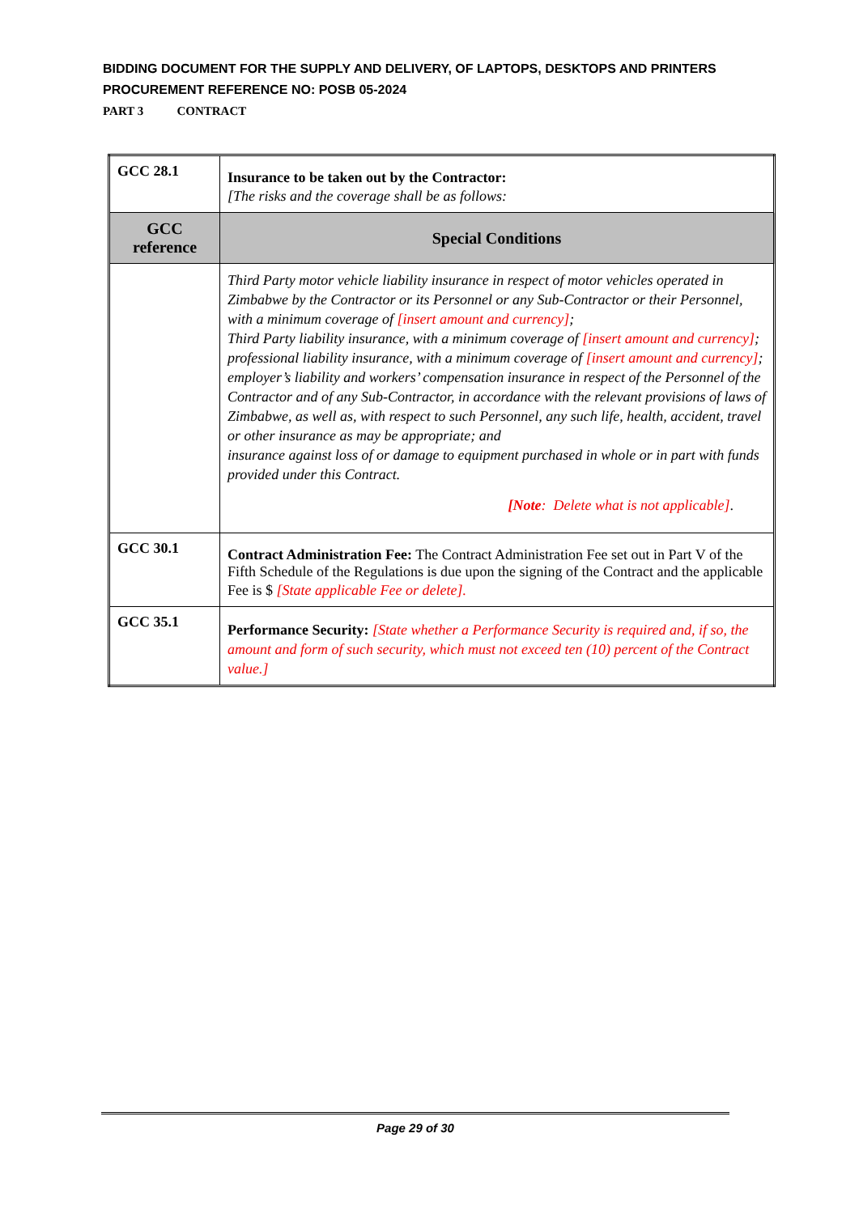BIDDING DOCUMENT FOR THE SUPPLY AND DELIVERY, OF LAPTOPS, DESKTOPS AND PRINTERS
PROCUREMENT REFERENCE NO: POSB 05-2024
PART 3 CONTRACT
| GCC 28.1 | Insurance to be taken out by the Contractor: [The risks and the coverage shall be as follows: |
| GCC reference | Special Conditions |
| | Third Party motor vehicle liability insurance in respect of motor vehicles operated in Zimbabwe by the Contractor or its Personnel or any Sub-Contractor or their Personnel, with a minimum coverage of [insert amount and currency] ; Third Party liability insurance, with a minimum coverage of [insert amount and currency] ; professional liability insurance, with a minimum coverage of [insert amount and currency] ; employer’s liability and workers’ compensation insurance in respect of the Personnel of the Contractor and of any Sub-Contractor, in accordance with the relevant provisions of laws of Zimbabwe, as well as, with respect to such Personnel, any such life, health, accident, travel or other insurance as may be appropriate; and insurance against loss of or damage to equipment purchased in whole or in part with funds provided under this Contract. [Note : Delete what is not applicable] . |
| GCC 30.1 | Contract Administration Fee: The Contract Administration Fee set out in Part V of the Fifth Schedule of the Regulations is due upon the signing of the Contract and the applicable Fee is $ [State applicable Fee or delete]. |
| GCC 35.1 | Performance Security: [State whether a Performance Security is required and, if so, the amount and form of such security, which must not exceed ten (10) percent of the Contract value.] |
Page 29 of 30